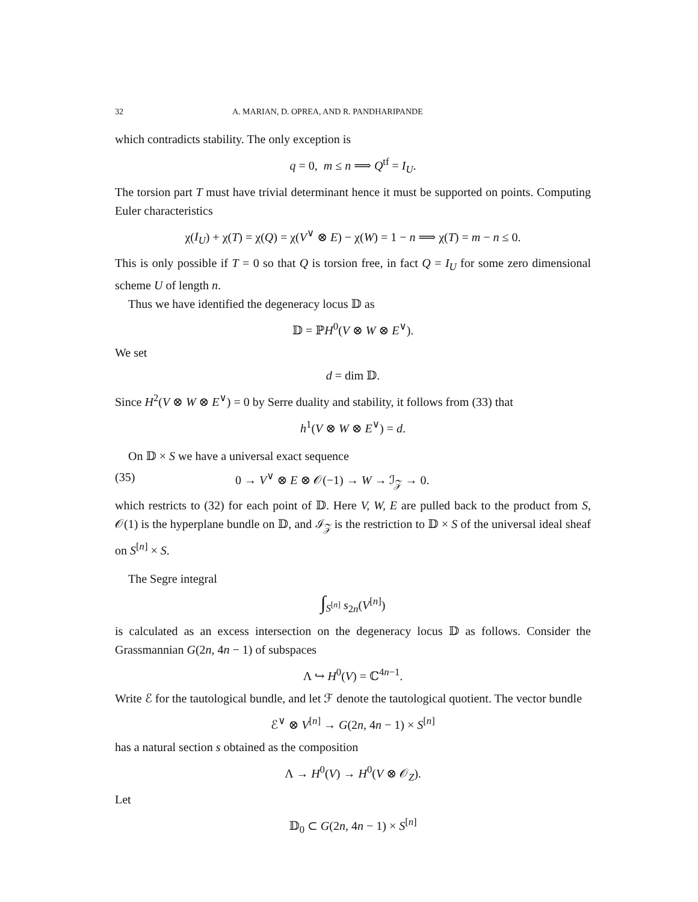32 A. MARIAN, D. OPREA, AND R. PANDHARIPANDE
which contradicts stability. The only exception is
q = 0, m ≤ n ⟹ Q<sup>tf</sup> = I<sub>U</sub>.
The torsion part T must have trivial determinant hence it must be supported on points. Computing Euler characteristics
χ(I<sub>U</sub>) + χ(T) = χ(Q) = χ(V<sup>∨</sup> ⊗ E) − χ(W) = 1 − n ⟹ χ(T) = m − n ≤ 0.
This is only possible if T = 0 so that Q is torsion free, in fact Q = I<sub>U</sub> for some zero dimensional scheme U of length n.
Thus we have identified the degeneracy locus 𝔻 as
𝔻 = ℙH<sup>0</sup>(V ⊗ W ⊗ E<sup>∨</sup>).
We set
d = dim 𝔻.
Since H<sup>2</sup>(V ⊗ W ⊗ E<sup>∨</sup>) = 0 by Serre duality and stability, it follows from (33) that
h<sup>1</sup>(V ⊗ W ⊗ E<sup>∨</sup>) = d.
On 𝔻 × S we have a universal exact sequence
(35) 0 → V<sup>∨</sup> ⊗ E ⊗ 𝒪(−1) → W → ℐ<sub>𝒵</sub> → 0.
which restricts to (32) for each point of 𝔻. Here V, W, E are pulled back to the product from S, 𝒪(1) is the hyperplane bundle on 𝔻, and ℐ<sub>𝒵</sub> is the restriction to 𝔻 × S of the universal ideal sheaf on S<sup>[n]</sup> × S.
The Segre integral
∫<sub>S<sup>[n]</sup></sub> s<sub>2n</sub>(V<sup>[n]</sup>)
is calculated as an excess intersection on the degeneracy locus 𝔻 as follows. Consider the Grassmannian G(2n, 4n − 1) of subspaces
Λ ↪ H<sup>0</sup>(V) = ℂ<sup>4n−1</sup>.
Write ℰ for the tautological bundle, and let ℱ denote the tautological quotient. The vector bundle
ℰ<sup>∨</sup> ⊗ V<sup>[n]</sup> → G(2n, 4n − 1) × S<sup>[n]</sup>
has a natural section s obtained as the composition
Λ → H<sup>0</sup>(V) → H<sup>0</sup>(V ⊗ 𝒪<sub>Z</sub>).
Let
𝔻<sub>0</sub> ⊂ G(2n, 4n − 1) × S<sup>[n]</sup>